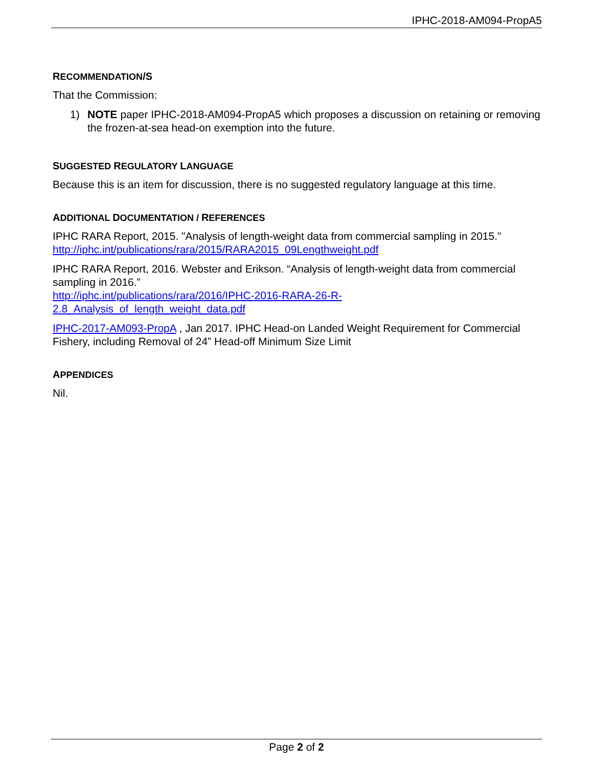IPHC-2018-AM094-PropA5
RECOMMENDATION/S
That the Commission:
1) NOTE paper IPHC-2018-AM094-PropA5 which proposes a discussion on retaining or removing the frozen-at-sea head-on exemption into the future.
SUGGESTED REGULATORY LANGUAGE
Because this is an item for discussion, there is no suggested regulatory language at this time.
ADDITIONAL DOCUMENTATION / REFERENCES
IPHC RARA Report, 2015. "Analysis of length-weight data from commercial sampling in 2015." http://iphc.int/publications/rara/2015/RARA2015_09Lengthweight.pdf
IPHC RARA Report, 2016. Webster and Erikson. “Analysis of length-weight data from commercial sampling in 2016.”
http://iphc.int/publications/rara/2016/IPHC-2016-RARA-26-R-
2.8_Analysis_of_length_weight_data.pdf
IPHC-2017-AM093-PropA , Jan 2017. IPHC Head-on Landed Weight Requirement for Commercial Fishery, including Removal of 24” Head-off Minimum Size Limit
APPENDICES
Nil.
Page 2 of 2